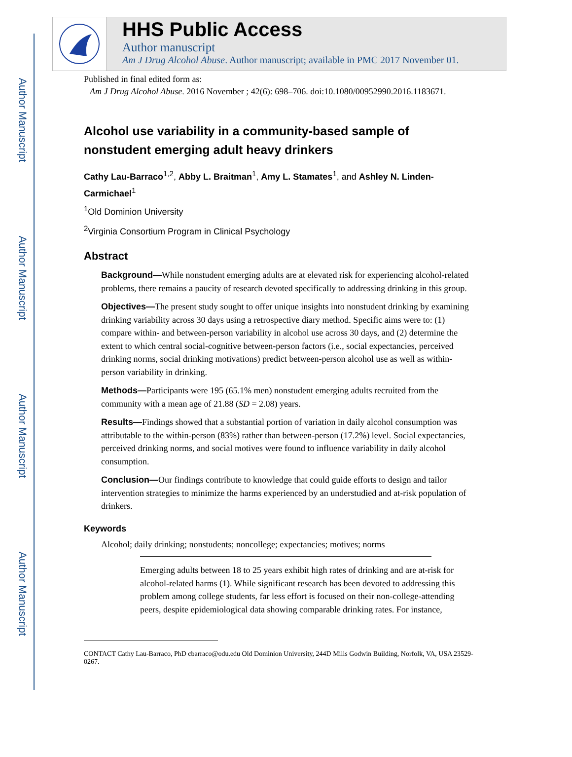Author Manuscript
Author Manuscript
Author Manuscript
Author Manuscript
HHS Public Access
Author manuscript
Am J Drug Alcohol Abuse. Author manuscript; available in PMC 2017 November 01.
Published in final edited form as:
Am J Drug Alcohol Abuse. 2016 November ; 42(6): 698–706. doi:10.1080/00952990.2016.1183671.
Alcohol use variability in a community-based sample of nonstudent emerging adult heavy drinkers
Cathy Lau-Barraco<sup>1,2</sup>, Abby L. Braitman<sup>1</sup>, Amy L. Stamates<sup>1</sup>, and Ashley N. Linden-Carmichael<sup>1</sup>
<sup>1</sup> Old Dominion University
<sup>2</sup> Virginia Consortium Program in Clinical Psychology
Abstract
Background—While nonstudent emerging adults are at elevated risk for experiencing alcohol-related problems, there remains a paucity of research devoted specifically to addressing drinking in this group.
Objectives—The present study sought to offer unique insights into nonstudent drinking by examining drinking variability across 30 days using a retrospective diary method. Specific aims were to: (1) compare within- and between-person variability in alcohol use across 30 days, and (2) determine the extent to which central social-cognitive between-person factors (i.e., social expectancies, perceived drinking norms, social drinking motivations) predict between-person alcohol use as well as within-person variability in drinking.
Methods—Participants were 195 (65.1% men) nonstudent emerging adults recruited from the community with a mean age of 21.88 (SD = 2.08) years.
Results—Findings showed that a substantial portion of variation in daily alcohol consumption was attributable to the within-person (83%) rather than between-person (17.2%) level. Social expectancies, perceived drinking norms, and social motives were found to influence variability in daily alcohol consumption.
Conclusion—Our findings contribute to knowledge that could guide efforts to design and tailor intervention strategies to minimize the harms experienced by an understudied and at-risk population of drinkers.
Keywords
Alcohol; daily drinking; nonstudents; noncollege; expectancies; motives; norms
Emerging adults between 18 to 25 years exhibit high rates of drinking and are at-risk for alcohol-related harms (1). While significant research has been devoted to addressing this problem among college students, far less effort is focused on their non-college-attending peers, despite epidemiological data showing comparable drinking rates. For instance,
CONTACT Cathy Lau-Barraco, PhD cbarraco@odu.edu Old Dominion University, 244D Mills Godwin Building, Norfolk, VA, USA 23529-0267.